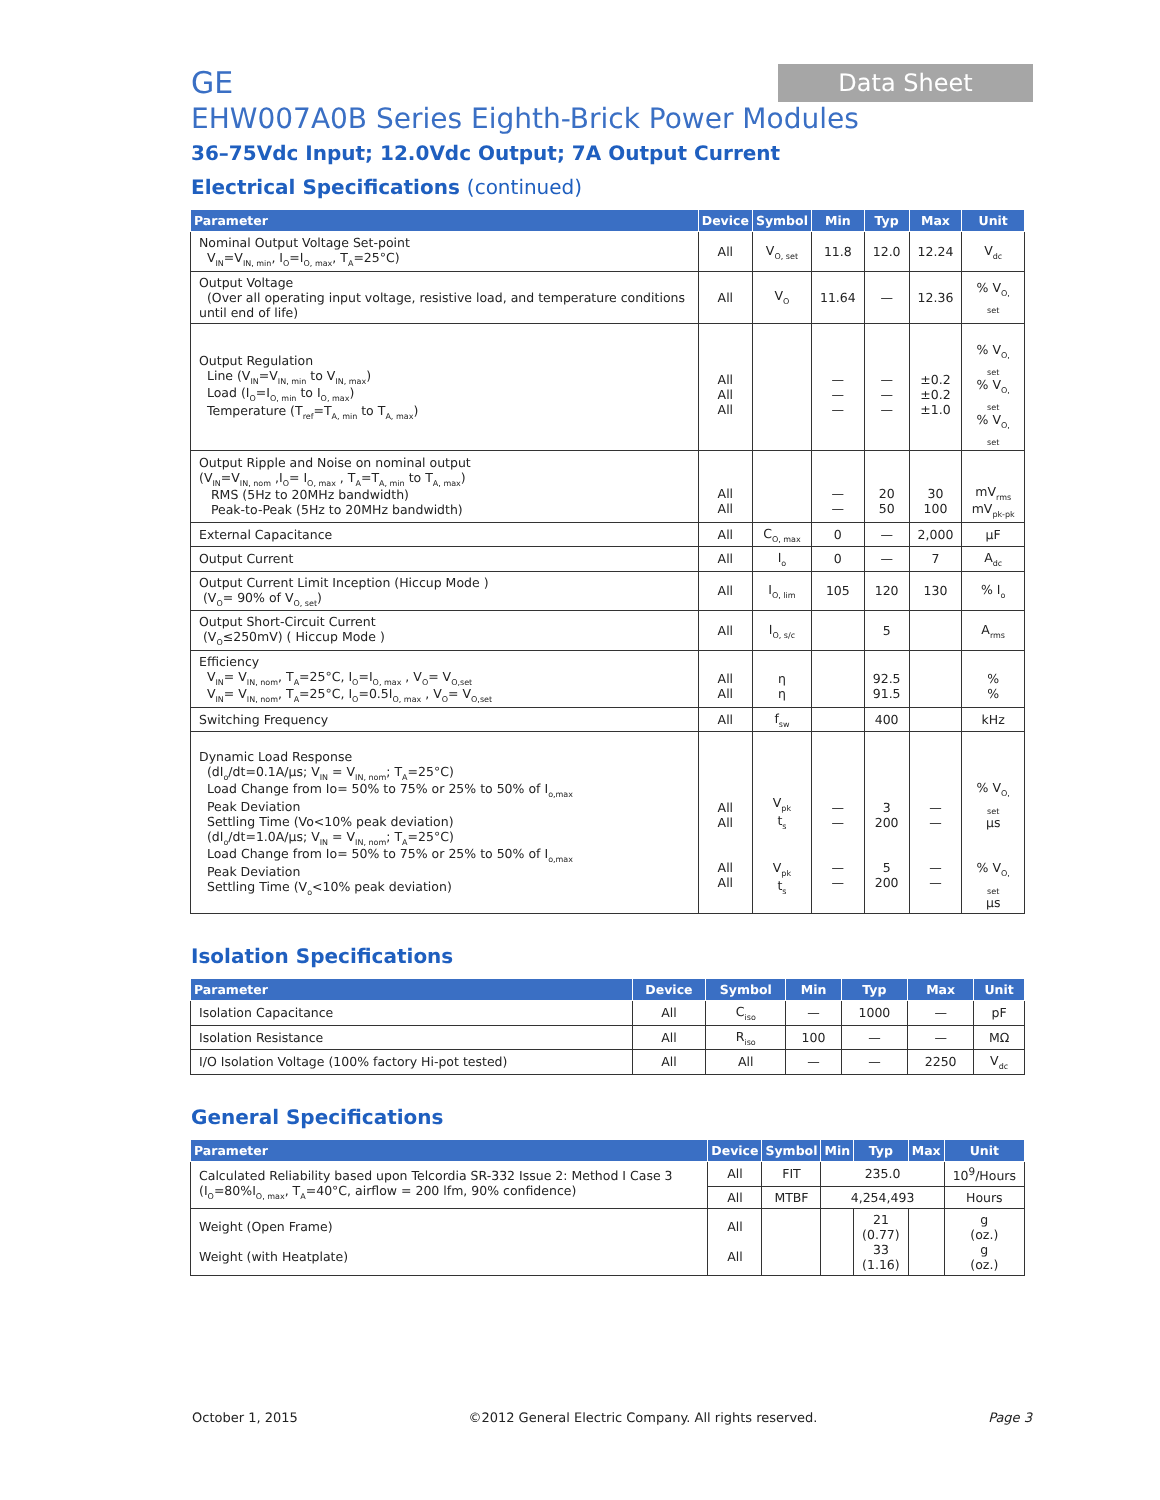GE
Data Sheet
EHW007A0B Series Eighth-Brick Power Modules
36–75Vdc Input; 12.0Vdc Output; 7A Output Current
Electrical Specifications (continued)
| Parameter | Device | Symbol | Min | Typ | Max | Unit |
| --- | --- | --- | --- | --- | --- | --- |
| Nominal Output Voltage Set-point V<sub>IN</sub>=V<sub>IN, min</sub>, I<sub>O</sub>=I<sub>O, max</sub>, T<sub>A</sub>=25°C) | All | V<sub>O, set</sub> | 11.8 | 12.0 | 12.24 | V<sub>dc</sub> |
| Output Voltage (Over all operating input voltage, resistive load, and temperature conditions until end of life) | All | V<sub>O</sub> | 11.64 | — | 12.36 | % V<sub>O, set</sub> |
| Output Regulation Line (V<sub>IN</sub>=V<sub>IN, min</sub> to V<sub>IN, max</sub>) Load (I<sub>O</sub>=I<sub>O, min</sub> to I<sub>O, max</sub>) Temperature (T<sub>ref</sub>=T<sub>A, min</sub> to T<sub>A, max</sub>) | All All All | | — — — | — — — | ±0.2 ±0.2 ±1.0 | % V<sub>O, set</sub> % V<sub>O, set</sub> % V<sub>O, set</sub> |
| Output Ripple and Noise on nominal output (V<sub>IN</sub>=V<sub>IN, nom</sub> ,I<sub>O</sub>= I<sub>O, max</sub> , T<sub>A</sub>=T<sub>A, min</sub> to T<sub>A, max</sub>) RMS (5Hz to 20MHz bandwidth) Peak-to-Peak (5Hz to 20MHz bandwidth) | All All | | — — | 20 50 | 30 100 | mV<sub>rms</sub> mV<sub>pk-pk</sub> |
| External Capacitance | All | C<sub>O, max</sub> | 0 | — | 2,000 | μF |
| Output Current | All | I<sub>o</sub> | 0 | — | 7 | A<sub>dc</sub> |
| Output Current Limit Inception (Hiccup Mode ) (V<sub>O</sub>= 90% of V<sub>O, set</sub>) | All | I<sub>O, lim</sub> | 105 | 120 | 130 | % I<sub>o</sub> |
| Output Short-Circuit Current (V<sub>O</sub>≤250mV) ( Hiccup Mode ) | All | I<sub>O, s/c</sub> | | 5 | | A<sub>rms</sub> |
| Efficiency V<sub>IN</sub>= V<sub>IN, nom</sub>, T<sub>A</sub>=25°C, I<sub>O</sub>=I<sub>O, max</sub> , V<sub>O</sub>= V<sub>O,set</sub> V<sub>IN</sub>= V<sub>IN, nom</sub>, T<sub>A</sub>=25°C, I<sub>O</sub>=0.5I<sub>O, max</sub> , V<sub>O</sub>= V<sub>O,set</sub> | All All | η η | | 92.5 91.5 | | % % |
| Switching Frequency | All | f<sub>sw</sub> | | 400 | | kHz |
| Dynamic Load Response (dI<sub>o</sub>/dt=0.1A/μs; V<sub>IN</sub> = V<sub>IN, nom</sub>; T<sub>A</sub>=25°C) Load Change from Io= 50% to 75% or 25% to 50% of I<sub>o,max</sub> Peak Deviation Settling Time (Vo<10% peak deviation) (dI<sub>o</sub>/dt=1.0A/μs; V<sub>IN</sub> = V<sub>IN, nom</sub>; T<sub>A</sub>=25°C) Load Change from Io= 50% to 75% or 25% to 50% of I<sub>o,max</sub> Peak Deviation Settling Time (V<sub>o</sub><10% peak deviation) | All All All All | V<sub>pk</sub> t<sub>s</sub> V<sub>pk</sub> t<sub>s</sub> | — — — — | 3 200 5 200 | — — — — | % V<sub>O, set</sub> μs % V<sub>O, set</sub> μs |
Isolation Specifications
| Parameter | Device | Symbol | Min | Typ | Max | Unit |
| --- | --- | --- | --- | --- | --- | --- |
| Isolation Capacitance | All | C<sub>iso</sub> | — | 1000 | — | pF |
| Isolation Resistance | All | R<sub>iso</sub> | 100 | — | — | MΩ |
| I/O Isolation Voltage (100% factory Hi-pot tested) | All | All | — | — | 2250 | V<sub>dc</sub> |
General Specifications
| Parameter | Device | Symbol | Min | Typ | Max | Unit |
| --- | --- | --- | --- | --- | --- | --- |
| Calculated Reliability based upon Telcordia SR-332 Issue 2: Method I Case 3 (I<sub>O</sub>=80%I<sub>O, max</sub>, T<sub>A</sub>=40°C, airflow = 200 lfm, 90% confidence) | All | FIT | 235.0 | | | 10<sup>9</sup>/Hours |
| | All | MTBF | 4,254,493 | | | Hours |
| Weight (Open Frame) Weight (with Heatplate) | All All | | | 21 (0.77) 33 (1.16) | | g (oz.) g (oz.) |
October 1, 2015 ©2012 General Electric Company. All rights reserved. Page 3